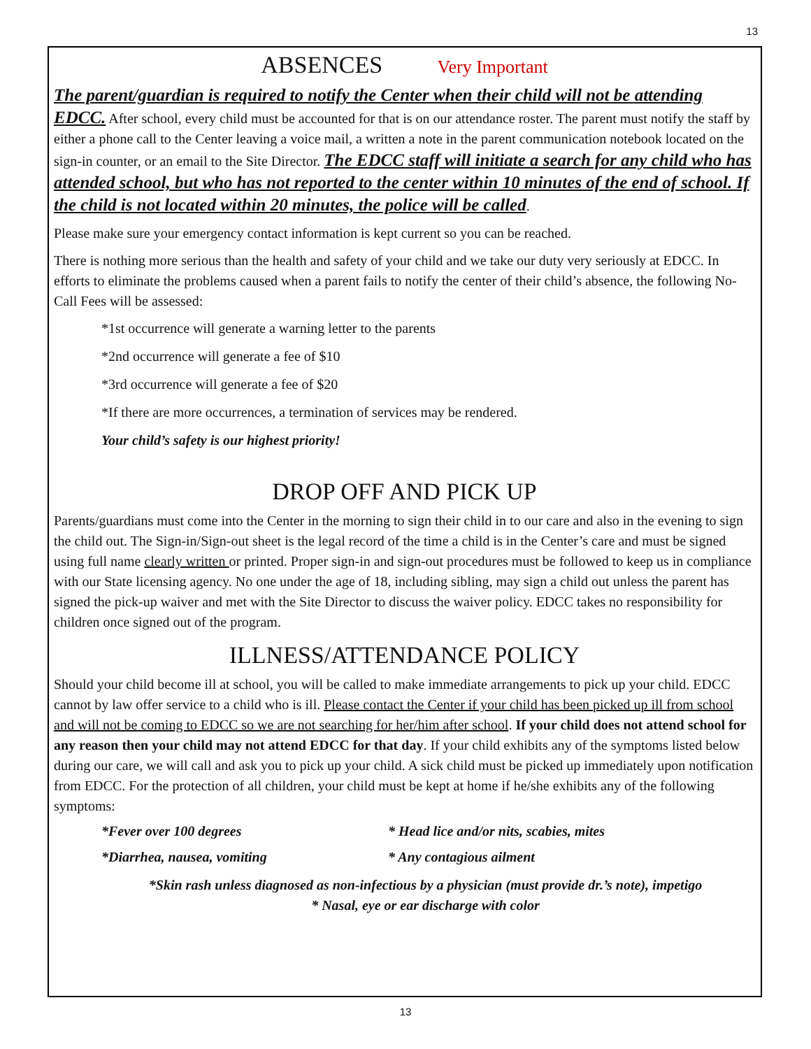13
ABSENCES Very Important
The parent/guardian is required to notify the Center when their child will not be attending EDCC. After school, every child must be accounted for that is on our attendance roster. The parent must notify the staff by either a phone call to the Center leaving a voice mail, a written a note in the parent communication notebook located on the sign-in counter, or an email to the Site Director. The EDCC staff will initiate a search for any child who has attended school, but who has not reported to the center within 10 minutes of the end of school. If the child is not located within 20 minutes, the police will be called.
Please make sure your emergency contact information is kept current so you can be reached.
There is nothing more serious than the health and safety of your child and we take our duty very seriously at EDCC. In efforts to eliminate the problems caused when a parent fails to notify the center of their child’s absence, the following No-Call Fees will be assessed:
*1st occurrence will generate a warning letter to the parents
*2nd occurrence will generate a fee of $10
*3rd occurrence will generate a fee of $20
*If there are more occurrences, a termination of services may be rendered.
Your child’s safety is our highest priority!
DROP OFF AND PICK UP
Parents/guardians must come into the Center in the morning to sign their child in to our care and also in the evening to sign the child out. The Sign-in/Sign-out sheet is the legal record of the time a child is in the Center’s care and must be signed using full name clearly written or printed. Proper sign-in and sign-out procedures must be followed to keep us in compliance with our State licensing agency. No one under the age of 18, including sibling, may sign a child out unless the parent has signed the pick-up waiver and met with the Site Director to discuss the waiver policy. EDCC takes no responsibility for children once signed out of the program.
ILLNESS/ATTENDANCE POLICY
Should your child become ill at school, you will be called to make immediate arrangements to pick up your child. EDCC cannot by law offer service to a child who is ill. Please contact the Center if your child has been picked up ill from school and will not be coming to EDCC so we are not searching for her/him after school. If your child does not attend school for any reason then your child may not attend EDCC for that day. If your child exhibits any of the symptoms listed below during our care, we will call and ask you to pick up your child. A sick child must be picked up immediately upon notification from EDCC. For the protection of all children, your child must be kept at home if he/she exhibits any of the following symptoms:
*Fever over 100 degrees * Head lice and/or nits, scabies, mites
*Diarrhea, nausea, vomiting * Any contagious ailment
*Skin rash unless diagnosed as non-infectious by a physician (must provide dr.’s note), impetigo
* Nasal, eye or ear discharge with color
13